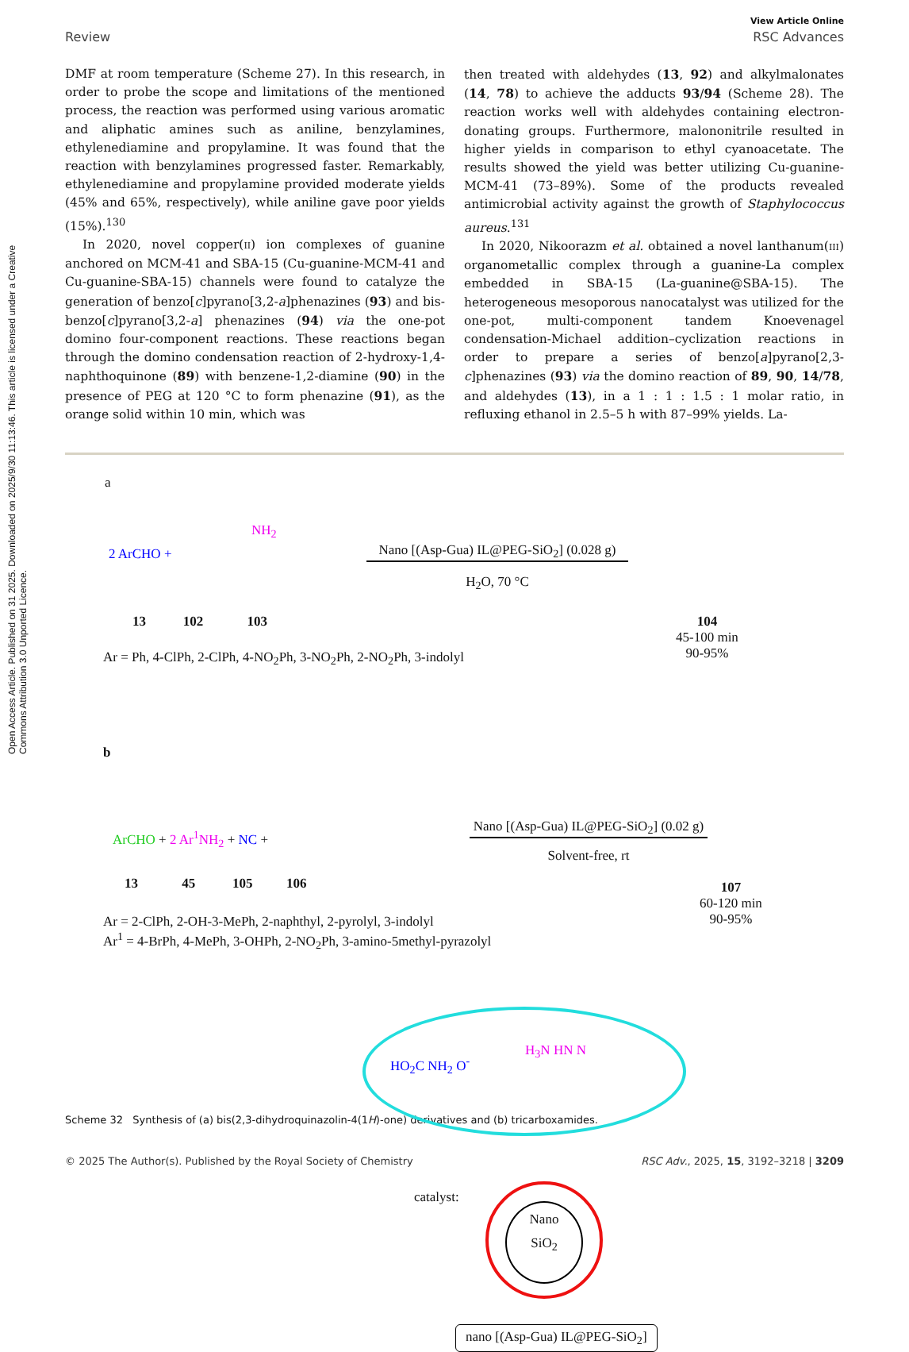Open Access Article. Published on 31 2025. Downloaded on 2025/9/30 11:13:46. This article is licensed under a Creative Commons Attribution 3.0 Unported Licence.
View Article Online
Review RSC Advances
DMF at room temperature (Scheme 27). In this research, in order to probe the scope and limitations of the mentioned process, the reaction was performed using various aromatic and aliphatic amines such as aniline, benzylamines, ethylenediamine and propylamine. It was found that the reaction with benzylamines progressed faster. Remarkably, ethylenediamine and propylamine provided moderate yields (45% and 65%, respectively), while aniline gave poor yields (15%).<sup>130</sup>
In 2020, novel copper(II) ion complexes of guanine anchored on MCM-41 and SBA-15 (Cu-guanine-MCM-41 and Cu-guanine-SBA-15) channels were found to catalyze the generation of benzo[c]pyrano[3,2-a]phenazines (93) and bis-benzo[c]pyrano[3,2-a] phenazines (94) via the one-pot domino four-component reactions. These reactions began through the domino condensation reaction of 2-hydroxy-1,4-naphthoquinone (89) with benzene-1,2-diamine (90) in the presence of PEG at 120 °C to form phenazine (91), as the orange solid within 10 min, which was
then treated with aldehydes (13, 92) and alkylmalonates (14, 78) to achieve the adducts 93/94 (Scheme 28). The reaction works well with aldehydes containing electron-donating groups. Furthermore, malononitrile resulted in higher yields in comparison to ethyl cyanoacetate. The results showed the yield was better utilizing Cu-guanine-MCM-41 (73–89%). Some of the products revealed antimicrobial activity against the growth of Staphylococcus aureus.<sup>131</sup>
In 2020, Nikoorazm et al. obtained a novel lanthanum(III) organometallic complex through a guanine-La complex embedded in SBA-15 (La-guanine@SBA-15). The heterogeneous mesoporous nanocatalyst was utilized for the one-pot, multi-component tandem Knoevenagel condensation-Michael addition–cyclization reactions in order to prepare a series of benzo[a]pyrano[2,3-c]phenazines (93) via the domino reaction of 89, 90, 14/78, and aldehydes (13), in a 1 : 1 : 1.5 : 1 molar ratio, in refluxing ethanol in 2.5–5 h with 87–99% yields. La-
a
2 ArCHO +
NH<sub>2</sub>
Nano [(Asp-Gua) IL@PEG-SiO<sub>2</sub>] (0.028 g)
H<sub>2</sub>O, 70 °C
13 102 103
104
45-100 min
90-95%
Ar = Ph, 4-ClPh, 2-ClPh, 4-NO<sub>2</sub>Ph, 3-NO<sub>2</sub>Ph, 2-NO<sub>2</sub>Ph, 3-indolyl
b
ArCHO + 2 Ar<sup>1</sup>NH<sub>2</sub> + NC +
Nano [(Asp-Gua) IL@PEG-SiO<sub>2</sub>] (0.02 g)
Solvent-free, rt
13 45 105 106
107
60-120 min
90-95%
Ar = 2-ClPh, 2-OH-3-MePh, 2-naphthyl, 2-pyrolyl, 3-indolyl
Ar<sup>1</sup> = 4-BrPh, 4-MePh, 3-OHPh, 2-NO<sub>2</sub>Ph, 3-amino-5methyl-pyrazolyl
HO<sub>2</sub>C NH<sub>2</sub> O<sup>-</sup>
H<sub>3</sub>N HN N
catalyst:
Nano
SiO<sub>2</sub>
nano [(Asp-Gua) IL@PEG-SiO<sub>2</sub>]
Scheme 32 Synthesis of (a) bis(2,3-dihydroquinazolin-4(1H)-one) derivatives and (b) tricarboxamides.
© 2025 The Author(s). Published by the Royal Society of Chemistry RSC Adv., 2025, 15, 3192–3218 | 3209